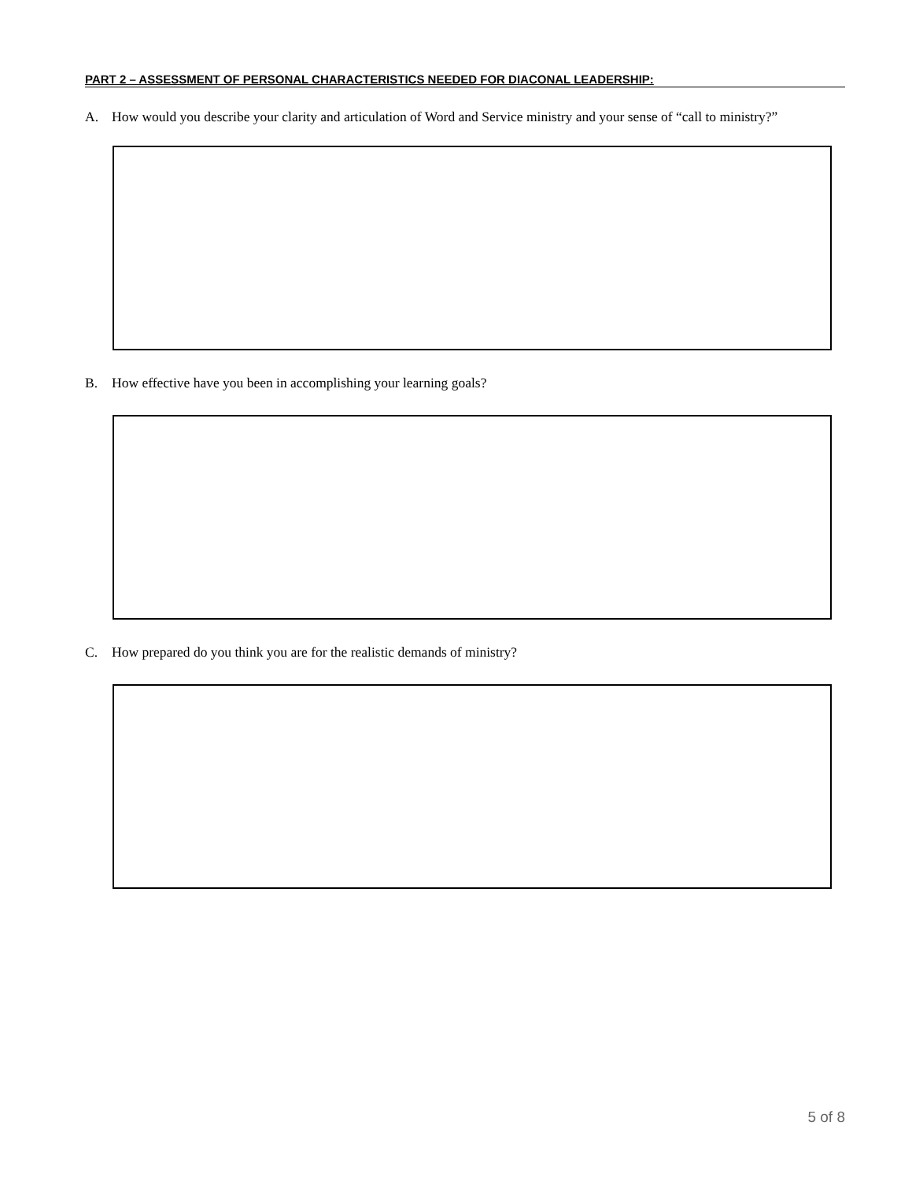PART 2 – ASSESSMENT OF PERSONAL CHARACTERISTICS NEEDED FOR DIACONAL LEADERSHIP:
A. How would you describe your clarity and articulation of Word and Service ministry and your sense of “call to ministry?”
B. How effective have you been in accomplishing your learning goals?
C. How prepared do you think you are for the realistic demands of ministry?
5 of 8